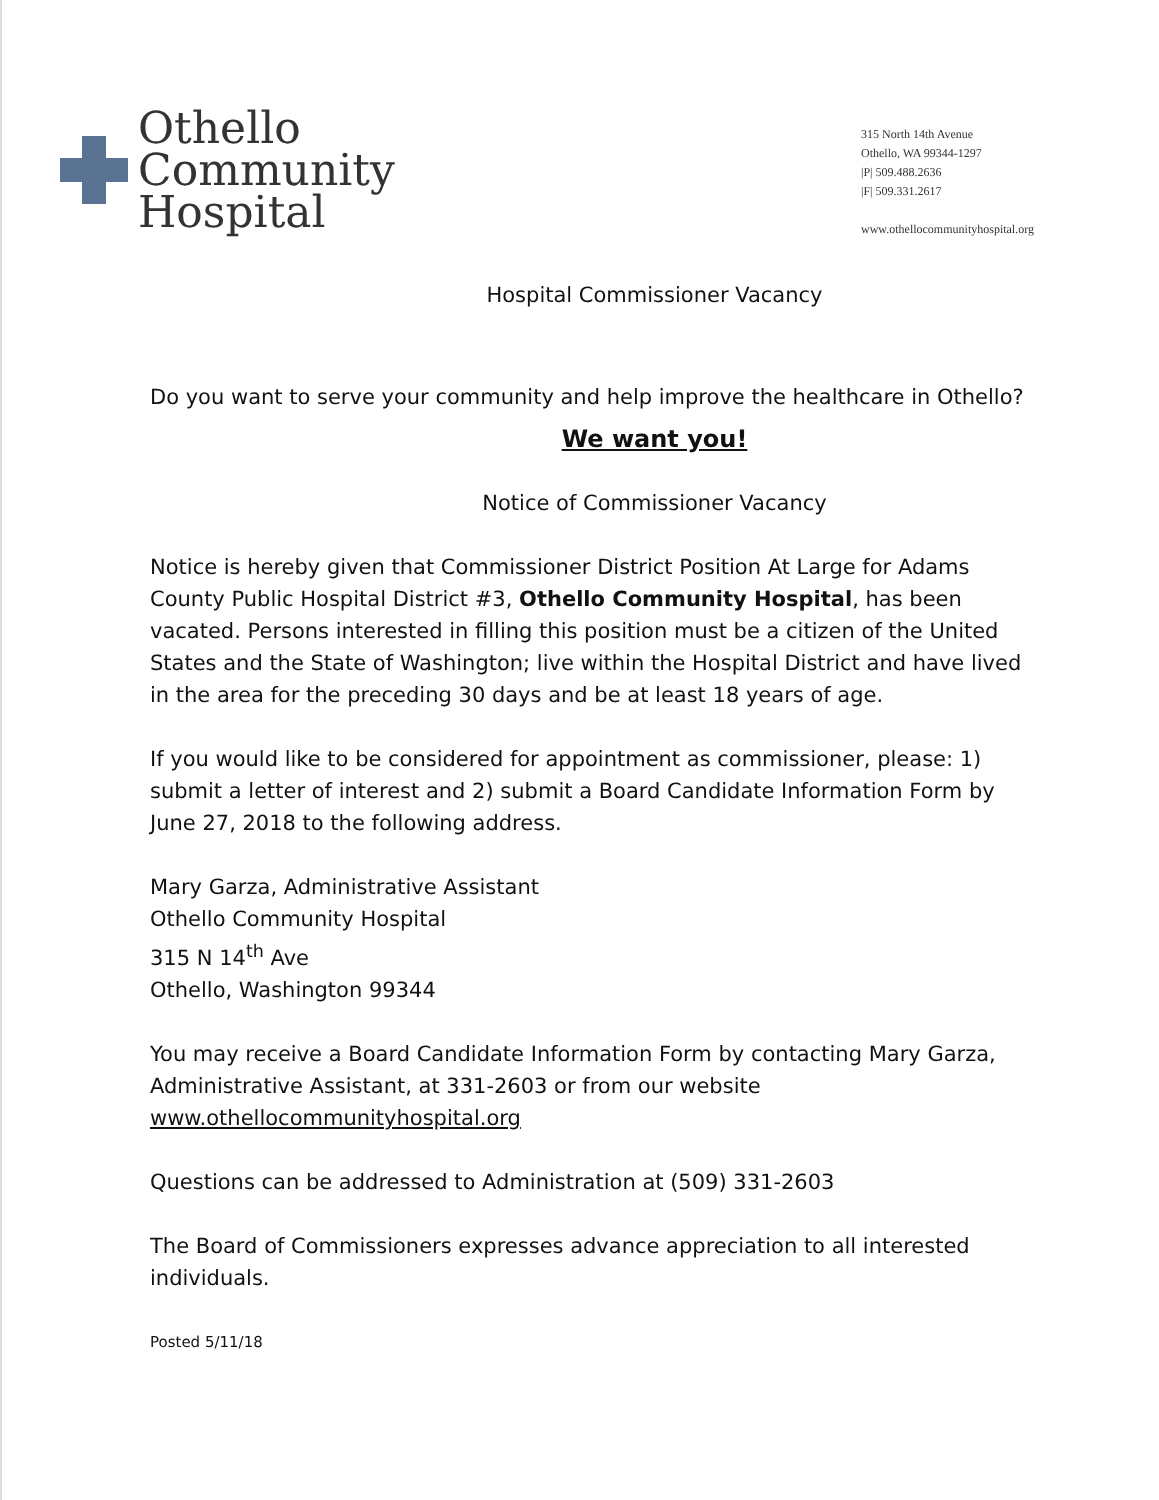Othello
Community
Hospital
315 North 14th Avenue
Othello, WA 99344-1297
|P| 509.488.2636
|F| 509.331.2617
www.othellocommunityhospital.org
Hospital Commissioner Vacancy
Do you want to serve your community and help improve the healthcare in Othello?
We want you!
Notice of Commissioner Vacancy
Notice is hereby given that Commissioner District Position At Large for Adams County Public Hospital District #3, Othello Community Hospital, has been vacated. Persons interested in filling this position must be a citizen of the United States and the State of Washington; live within the Hospital District and have lived in the area for the preceding 30 days and be at least 18 years of age.
If you would like to be considered for appointment as commissioner, please: 1) submit a letter of interest and 2) submit a Board Candidate Information Form by June 27, 2018 to the following address.
Mary Garza, Administrative Assistant
Othello Community Hospital
315 N 14<sup>th</sup> Ave
Othello, Washington 99344
You may receive a Board Candidate Information Form by contacting Mary Garza, Administrative Assistant, at 331-2603 or from our website www.othellocommunityhospital.org
Questions can be addressed to Administration at (509) 331-2603
The Board of Commissioners expresses advance appreciation to all interested individuals.
Posted 5/11/18